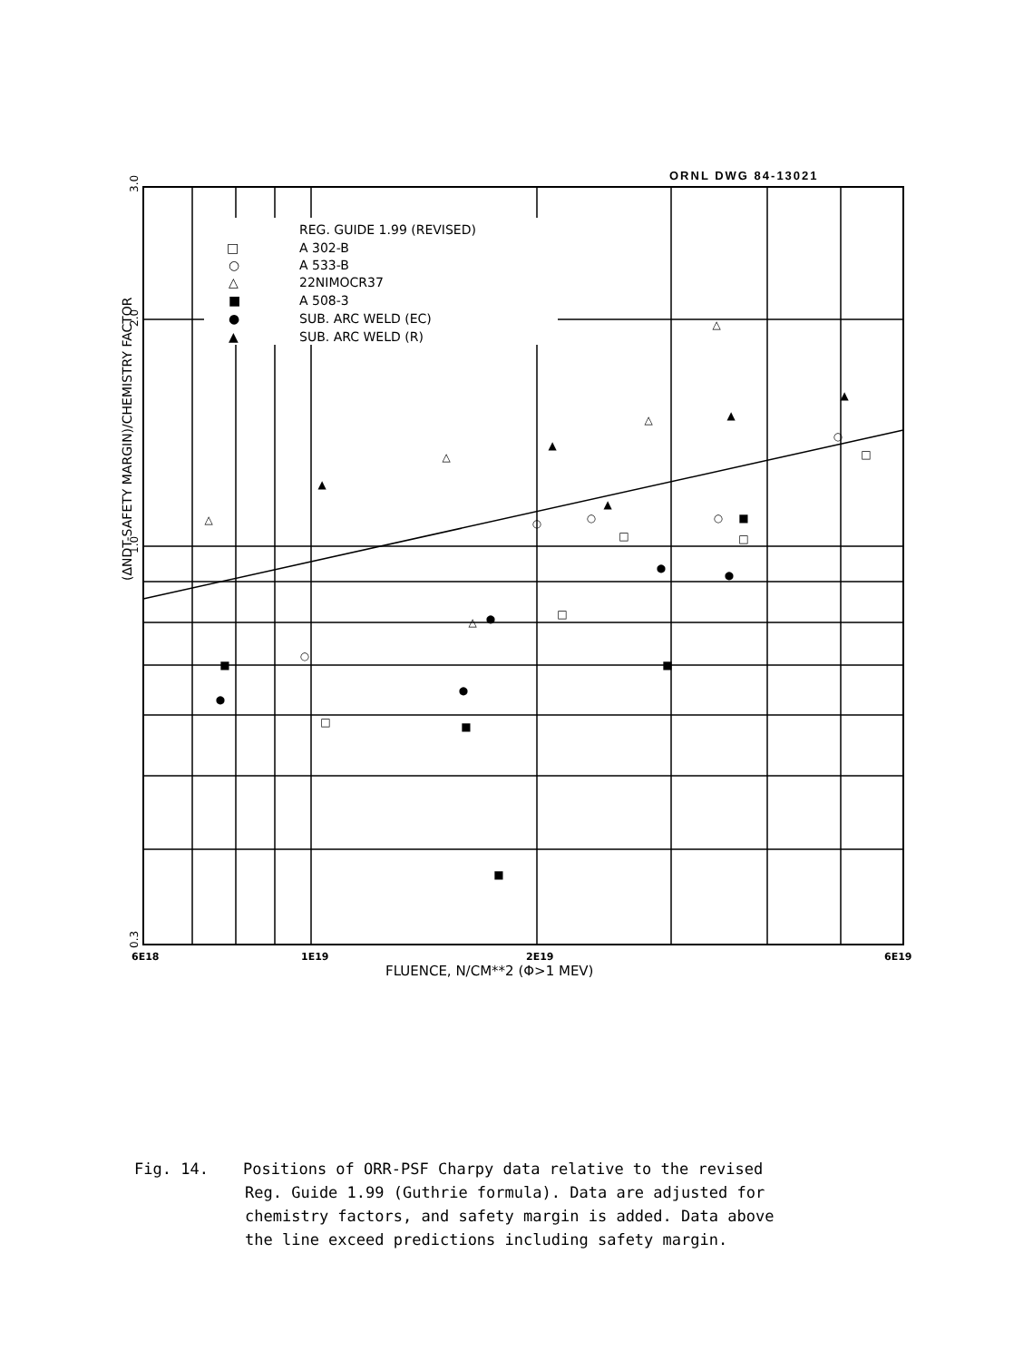ORNL DWG 84-13021
REG. GUIDE 1.99 (REVISED)
A 302-B
A 533-B
22NIMOCR37
A 508-3
SUB. ARC WELD (EC)
SUB. ARC WELD (R)
□
○
△
■
●
▲
(ΔNDT-SAFETY MARGIN)/CHEMISTRY FACTOR
3.0
2.0
1.0
0.3
6E18
1E19
2E19
6E19
FLUENCE, N/CM**2 (Φ>1 MEV)
△
△
△
△
△
▲
▲
▲
▲
▲
○
○
○
○
○
□
□
□
□
□
●
●
●
●
●
■
■
■
■
■
Fig. 14. Positions of ORR-PSF Charpy data relative to the revised
Reg. Guide 1.99 (Guthrie formula). Data are adjusted for
chemistry factors, and safety margin is added. Data above
the line exceed predictions including safety margin.